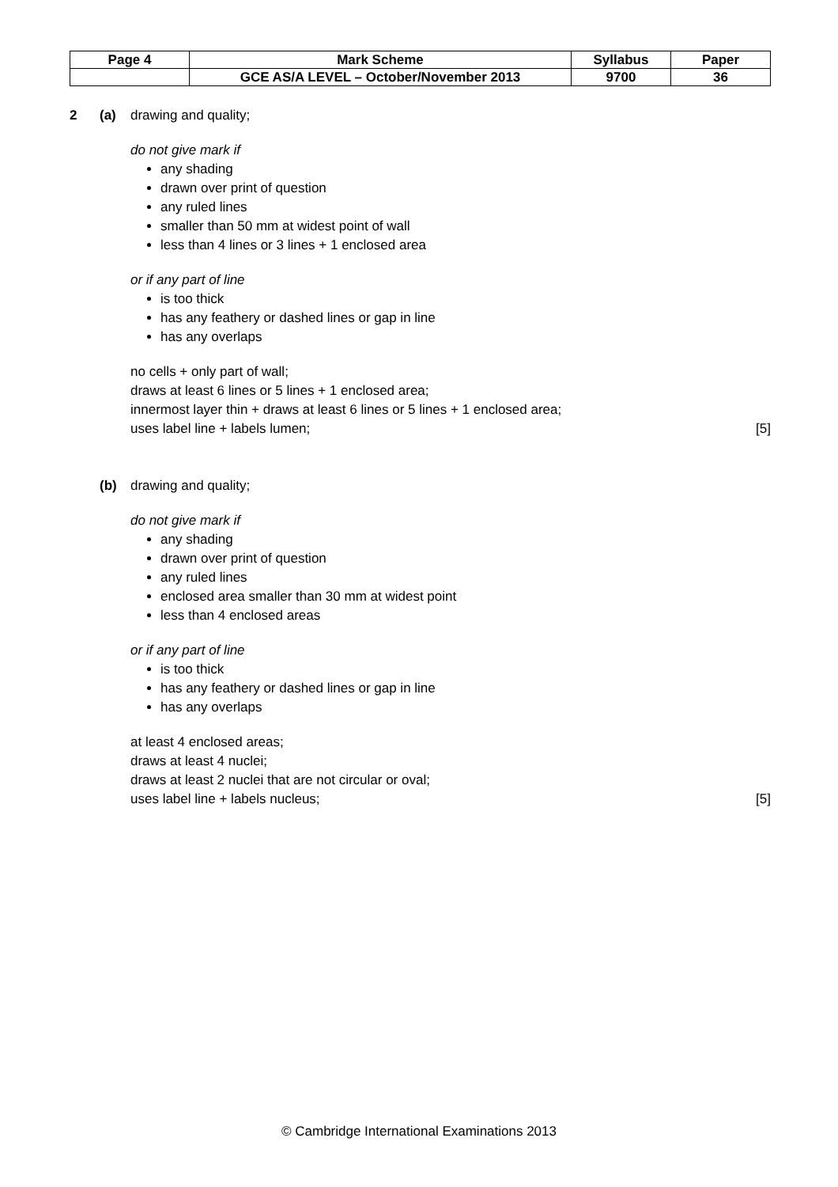| Page 4 | Mark Scheme | Syllabus | Paper |
| | GCE AS/A LEVEL – October/November 2013 | 9700 | 36 |
2 (a) drawing and quality;
do not give mark if
any shading
drawn over print of question
any ruled lines
smaller than 50 mm at widest point of wall
less than 4 lines or 3 lines + 1 enclosed area
or if any part of line
is too thick
has any feathery or dashed lines or gap in line
has any overlaps
no cells + only part of wall;
draws at least 6 lines or 5 lines + 1 enclosed area;
innermost layer thin + draws at least 6 lines or 5 lines + 1 enclosed area;
uses label line + labels lumen; [5]
(b) drawing and quality;
do not give mark if
any shading
drawn over print of question
any ruled lines
enclosed area smaller than 30 mm at widest point
less than 4 enclosed areas
or if any part of line
is too thick
has any feathery or dashed lines or gap in line
has any overlaps
at least 4 enclosed areas;
draws at least 4 nuclei;
draws at least 2 nuclei that are not circular or oval;
uses label line + labels nucleus; [5]
© Cambridge International Examinations 2013